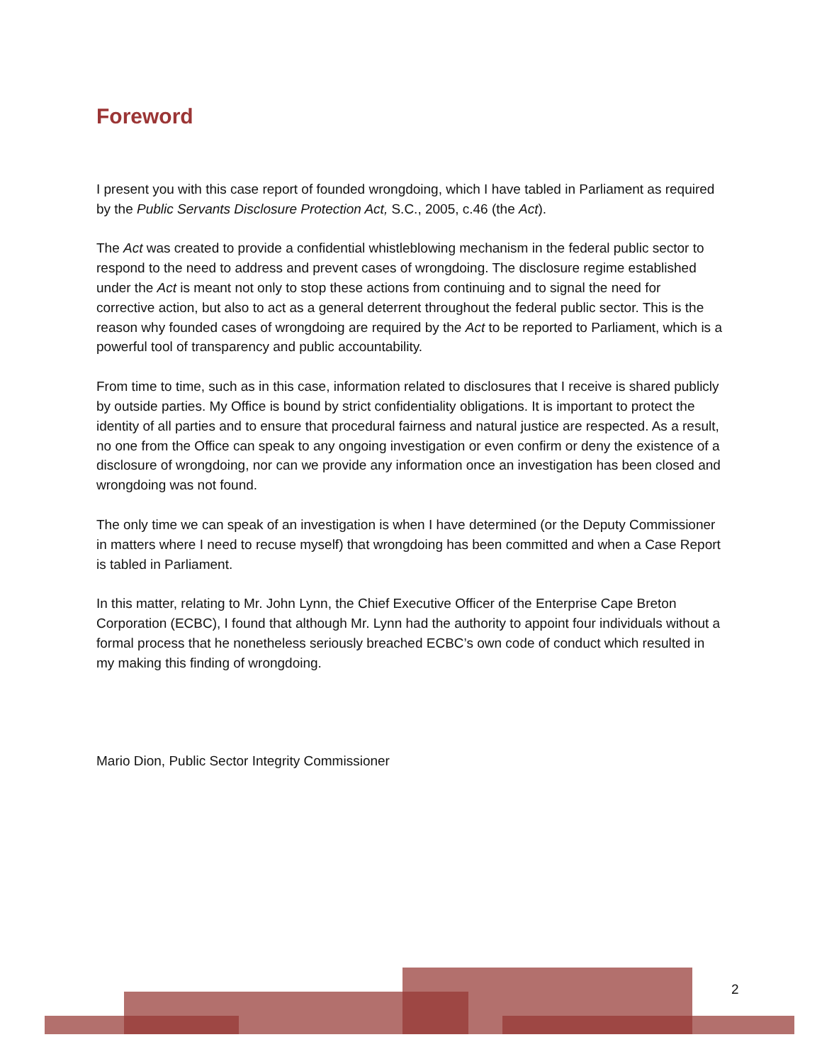Foreword
I present you with this case report of founded wrongdoing, which I have tabled in Parliament as required by the Public Servants Disclosure Protection Act, S.C., 2005, c.46 (the Act).
The Act was created to provide a confidential whistleblowing mechanism in the federal public sector to respond to the need to address and prevent cases of wrongdoing. The disclosure regime established under the Act is meant not only to stop these actions from continuing and to signal the need for corrective action, but also to act as a general deterrent throughout the federal public sector. This is the reason why founded cases of wrongdoing are required by the Act to be reported to Parliament, which is a powerful tool of transparency and public accountability.
From time to time, such as in this case, information related to disclosures that I receive is shared publicly by outside parties. My Office is bound by strict confidentiality obligations. It is important to protect the identity of all parties and to ensure that procedural fairness and natural justice are respected. As a result, no one from the Office can speak to any ongoing investigation or even confirm or deny the existence of a disclosure of wrongdoing, nor can we provide any information once an investigation has been closed and wrongdoing was not found.
The only time we can speak of an investigation is when I have determined (or the Deputy Commissioner in matters where I need to recuse myself) that wrongdoing has been committed and when a Case Report is tabled in Parliament.
In this matter, relating to Mr. John Lynn, the Chief Executive Officer of the Enterprise Cape Breton Corporation (ECBC), I found that although Mr. Lynn had the authority to appoint four individuals without a formal process that he nonetheless seriously breached ECBC’s own code of conduct which resulted in my making this finding of wrongdoing.
Mario Dion, Public Sector Integrity Commissioner
2